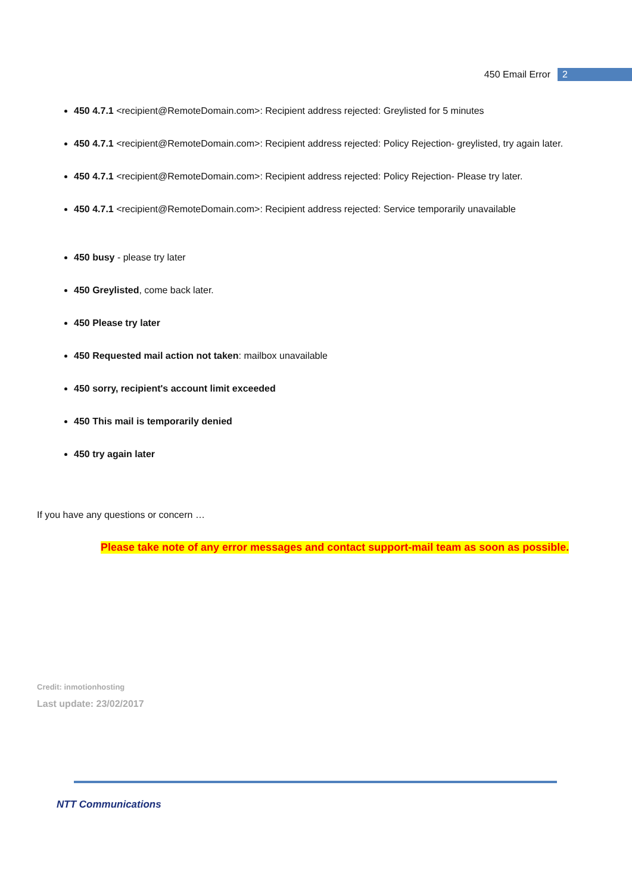450 Email Error 2
450 4.7.1 <recipient@RemoteDomain.com>: Recipient address rejected: Greylisted for 5 minutes
450 4.7.1 <recipient@RemoteDomain.com>: Recipient address rejected: Policy Rejection- greylisted, try again later.
450 4.7.1 <recipient@RemoteDomain.com>: Recipient address rejected: Policy Rejection- Please try later.
450 4.7.1 <recipient@RemoteDomain.com>: Recipient address rejected: Service temporarily unavailable
450 busy - please try later
450 Greylisted, come back later.
450 Please try later
450 Requested mail action not taken: mailbox unavailable
450 sorry, recipient's account limit exceeded
450 This mail is temporarily denied
450 try again later
If you have any questions or concern …
Please take note of any error messages and contact support-mail team as soon as possible.
Credit: inmotionhosting
Last update: 23/02/2017
NTT Communications